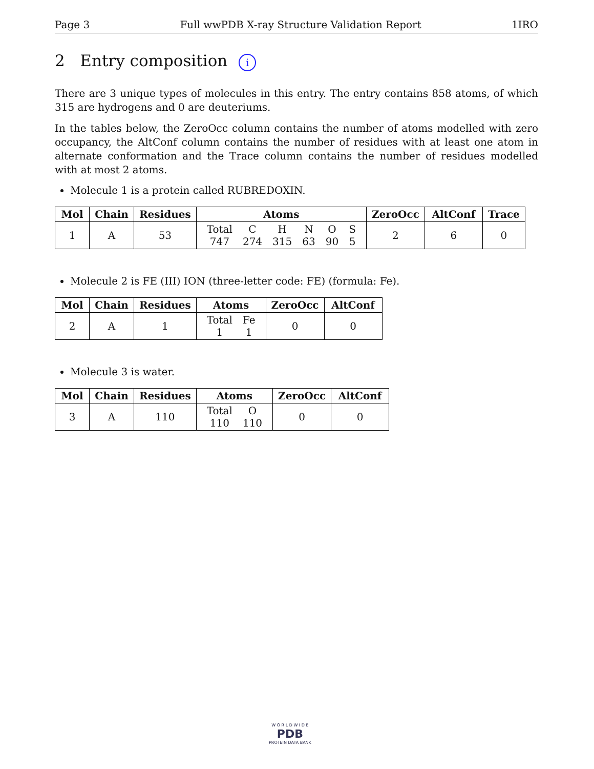Page 3 Full wwPDB X-ray Structure Validation Report 1IRO
2 Entry composition i
There are 3 unique types of molecules in this entry. The entry contains 858 atoms, of which 315 are hydrogens and 0 are deuteriums.
In the tables below, the ZeroOcc column contains the number of atoms modelled with zero occupancy, the AltConf column contains the number of residues with at least one atom in alternate conformation and the Trace column contains the number of residues modelled with at most 2 atoms.
Molecule 1 is a protein called RUBREDOXIN.
| Mol | Chain | Residues | Atoms | ZeroOcc | AltConf | Trace |
| --- | --- | --- | --- | --- | --- | --- |
| 1 | A | 53 | / Total / C / H / N / O / S / / 747 / 274 / 315 / 63 / 90 / 5 / | 2 | 6 | 0 |
Molecule 2 is FE (III) ION (three-letter code: FE) (formula: Fe).
| Mol | Chain | Residues | Atoms | ZeroOcc | AltConf |
| --- | --- | --- | --- | --- | --- |
| 2 | A | 1 | / Total / Fe / / 1 / 1 / | 0 | 0 |
Molecule 3 is water.
| Mol | Chain | Residues | Atoms | ZeroOcc | AltConf |
| --- | --- | --- | --- | --- | --- |
| 3 | A | 110 | / Total / O / / 110 / 110 / | 0 | 0 |
W O R L D W I D E
PDB
PROTEIN DATA BANK